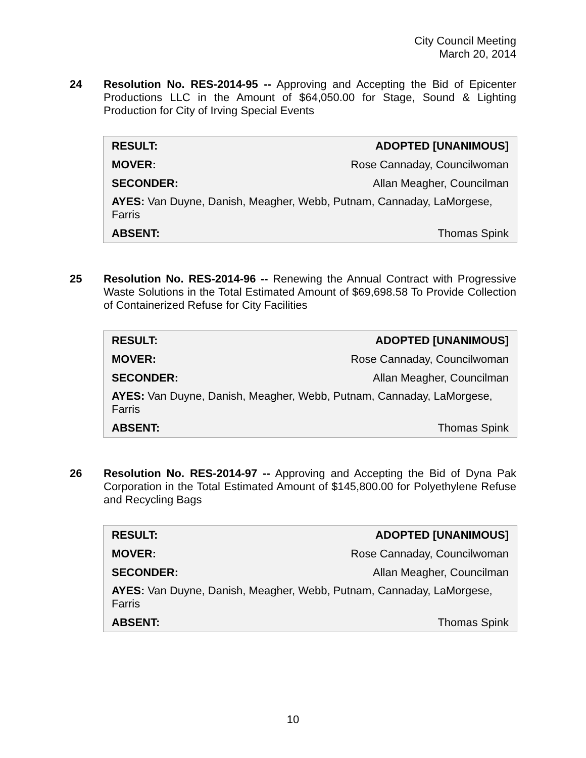City Council Meeting
March 20, 2014
24 Resolution No. RES-2014-95 -- Approving and Accepting the Bid of Epicenter Productions LLC in the Amount of $64,050.00 for Stage, Sound & Lighting Production for City of Irving Special Events
| RESULT: | ADOPTED [UNANIMOUS] |
| MOVER: | Rose Cannaday, Councilwoman |
| SECONDER: | Allan Meagher, Councilman |
| AYES: Van Duyne, Danish, Meagher, Webb, Putnam, Cannaday, LaMorgese, Farris | |
| ABSENT: | Thomas Spink |
25 Resolution No. RES-2014-96 -- Renewing the Annual Contract with Progressive Waste Solutions in the Total Estimated Amount of $69,698.58 To Provide Collection of Containerized Refuse for City Facilities
| RESULT: | ADOPTED [UNANIMOUS] |
| MOVER: | Rose Cannaday, Councilwoman |
| SECONDER: | Allan Meagher, Councilman |
| AYES: Van Duyne, Danish, Meagher, Webb, Putnam, Cannaday, LaMorgese, Farris | |
| ABSENT: | Thomas Spink |
26 Resolution No. RES-2014-97 -- Approving and Accepting the Bid of Dyna Pak Corporation in the Total Estimated Amount of $145,800.00 for Polyethylene Refuse and Recycling Bags
| RESULT: | ADOPTED [UNANIMOUS] |
| MOVER: | Rose Cannaday, Councilwoman |
| SECONDER: | Allan Meagher, Councilman |
| AYES: Van Duyne, Danish, Meagher, Webb, Putnam, Cannaday, LaMorgese, Farris | |
| ABSENT: | Thomas Spink |
10